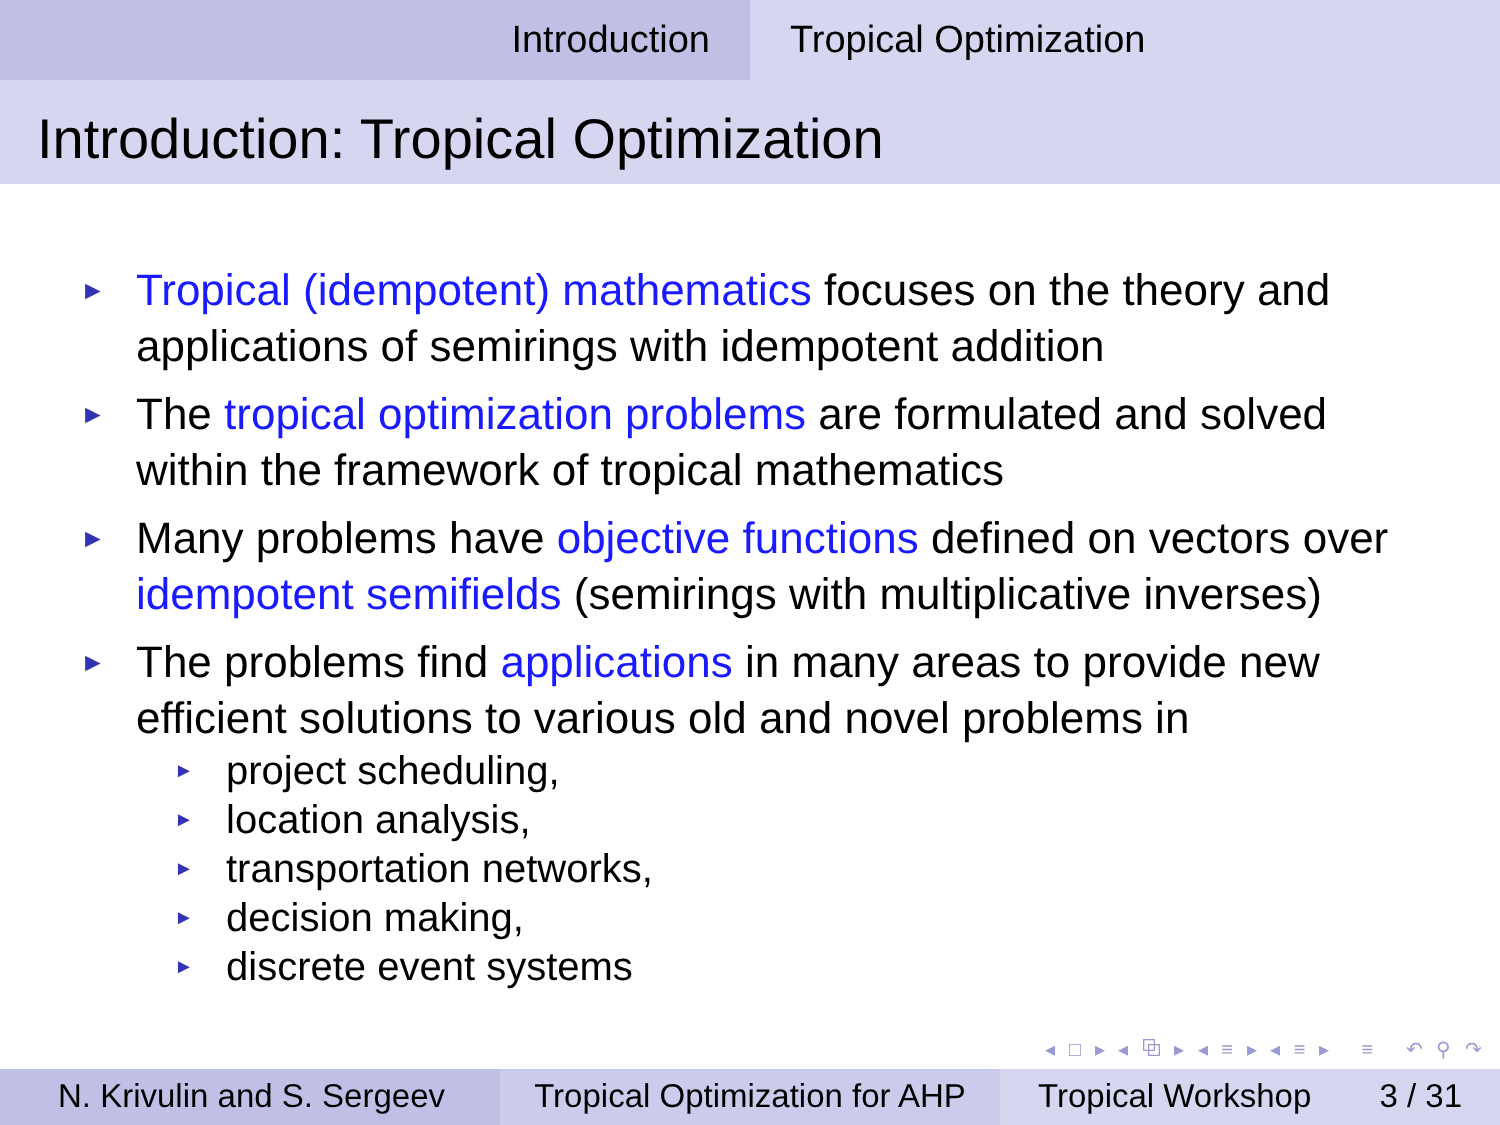Introduction Tropical Optimization
Introduction: Tropical Optimization
► Tropical (idempotent) mathematics focuses on the theory and applications of semirings with idempotent addition
► The tropical optimization problems are formulated and solved within the framework of tropical mathematics
► Many problems have objective functions defined on vectors over idempotent semifields (semirings with multiplicative inverses)
► The problems find applications in many areas to provide new efficient solutions to various old and novel problems in
► project scheduling,
► location analysis,
► transportation networks,
► decision making,
► discrete event systems
◂ □ ▸ ◂ ⧉ ▸ ◂ ≡ ▸ ◂ ≡ ▸ ≡ ↶ ⚲ ↷
N. Krivulin and S. Sergeev
Tropical Optimization for AHP
Tropical Workshop 3 / 31